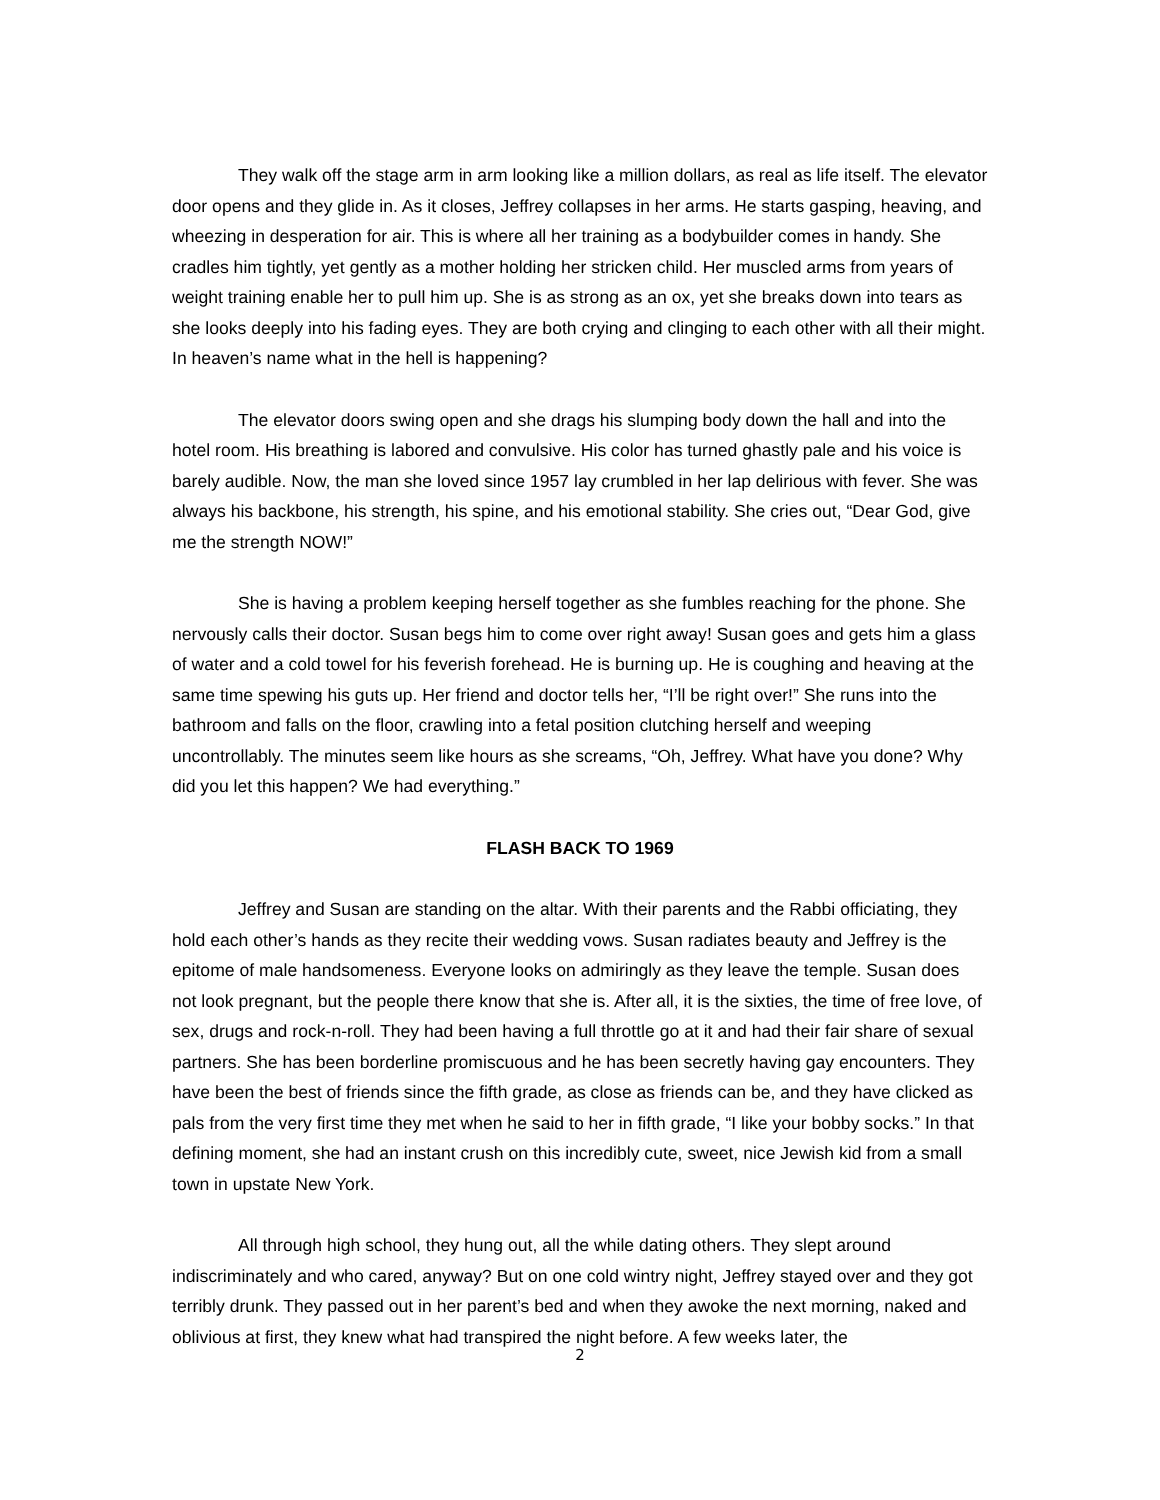They walk off the stage arm in arm looking like a million dollars, as real as life itself. The elevator door opens and they glide in. As it closes, Jeffrey collapses in her arms. He starts gasping, heaving, and wheezing in desperation for air. This is where all her training as a bodybuilder comes in handy. She cradles him tightly, yet gently as a mother holding her stricken child. Her muscled arms from years of weight training enable her to pull him up. She is as strong as an ox, yet she breaks down into tears as she looks deeply into his fading eyes. They are both crying and clinging to each other with all their might. In heaven’s name what in the hell is happening?
The elevator doors swing open and she drags his slumping body down the hall and into the hotel room. His breathing is labored and convulsive. His color has turned ghastly pale and his voice is barely audible. Now, the man she loved since 1957 lay crumbled in her lap delirious with fever. She was always his backbone, his strength, his spine, and his emotional stability. She cries out, “Dear God, give me the strength NOW!”
She is having a problem keeping herself together as she fumbles reaching for the phone. She nervously calls their doctor. Susan begs him to come over right away! Susan goes and gets him a glass of water and a cold towel for his feverish forehead. He is burning up. He is coughing and heaving at the same time spewing his guts up. Her friend and doctor tells her, “I’ll be right over!” She runs into the bathroom and falls on the floor, crawling into a fetal position clutching herself and weeping uncontrollably. The minutes seem like hours as she screams, “Oh, Jeffrey. What have you done? Why did you let this happen? We had everything.”
FLASH BACK TO 1969
Jeffrey and Susan are standing on the altar. With their parents and the Rabbi officiating, they hold each other’s hands as they recite their wedding vows. Susan radiates beauty and Jeffrey is the epitome of male handsomeness. Everyone looks on admiringly as they leave the temple. Susan does not look pregnant, but the people there know that she is. After all, it is the sixties, the time of free love, of sex, drugs and rock-n-roll. They had been having a full throttle go at it and had their fair share of sexual partners. She has been borderline promiscuous and he has been secretly having gay encounters. They have been the best of friends since the fifth grade, as close as friends can be, and they have clicked as pals from the very first time they met when he said to her in fifth grade, “I like your bobby socks.” In that defining moment, she had an instant crush on this incredibly cute, sweet, nice Jewish kid from a small town in upstate New York.
All through high school, they hung out, all the while dating others. They slept around indiscriminately and who cared, anyway? But on one cold wintry night, Jeffrey stayed over and they got terribly drunk. They passed out in her parent’s bed and when they awoke the next morning, naked and oblivious at first, they knew what had transpired the night before. A few weeks later, the
2